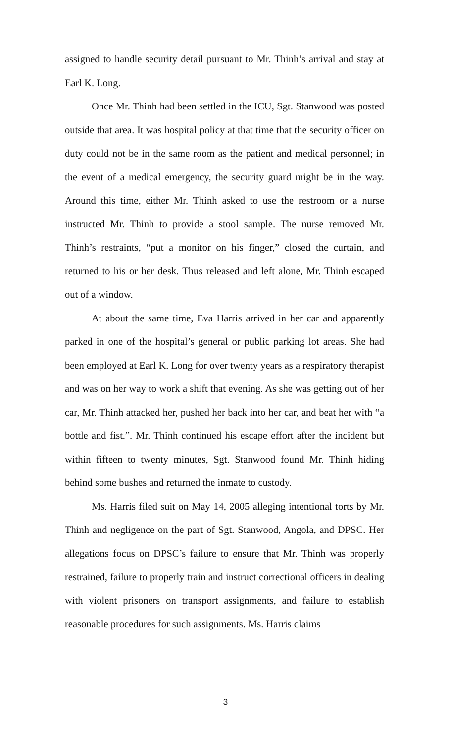assigned to handle security detail pursuant to Mr. Thinh’s arrival and stay at Earl K. Long.
Once Mr. Thinh had been settled in the ICU, Sgt. Stanwood was posted outside that area. It was hospital policy at that time that the security officer on duty could not be in the same room as the patient and medical personnel; in the event of a medical emergency, the security guard might be in the way. Around this time, either Mr. Thinh asked to use the restroom or a nurse instructed Mr. Thinh to provide a stool sample. The nurse removed Mr. Thinh’s restraints, “put a monitor on his finger,” closed the curtain, and returned to his or her desk. Thus released and left alone, Mr. Thinh escaped out of a window.
At about the same time, Eva Harris arrived in her car and apparently parked in one of the hospital’s general or public parking lot areas. She had been employed at Earl K. Long for over twenty years as a respiratory therapist and was on her way to work a shift that evening. As she was getting out of her car, Mr. Thinh attacked her, pushed her back into her car, and beat her with “a bottle and fist.”. Mr. Thinh continued his escape effort after the incident but within fifteen to twenty minutes, Sgt. Stanwood found Mr. Thinh hiding behind some bushes and returned the inmate to custody.
Ms. Harris filed suit on May 14, 2005 alleging intentional torts by Mr. Thinh and negligence on the part of Sgt. Stanwood, Angola, and DPSC. Her allegations focus on DPSC’s failure to ensure that Mr. Thinh was properly restrained, failure to properly train and instruct correctional officers in dealing with violent prisoners on transport assignments, and failure to establish reasonable procedures for such assignments. Ms. Harris claims
3